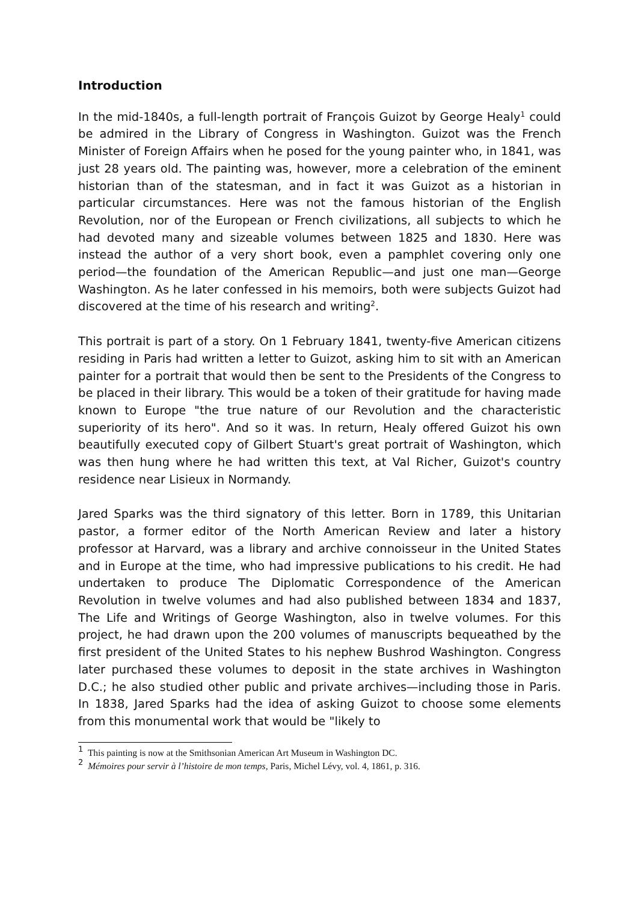Introduction
In the mid-1840s, a full-length portrait of François Guizot by George Healy<sup>1</sup> could be admired in the Library of Congress in Washington. Guizot was the French Minister of Foreign Affairs when he posed for the young painter who, in 1841, was just 28 years old. The painting was, however, more a celebration of the eminent historian than of the statesman, and in fact it was Guizot as a historian in particular circumstances. Here was not the famous historian of the English Revolution, nor of the European or French civilizations, all subjects to which he had devoted many and sizeable volumes between 1825 and 1830. Here was instead the author of a very short book, even a pamphlet covering only one period—the foundation of the American Republic—and just one man—George Washington. As he later confessed in his memoirs, both were subjects Guizot had discovered at the time of his research and writing<sup>2</sup>.
This portrait is part of a story. On 1 February 1841, twenty-five American citizens residing in Paris had written a letter to Guizot, asking him to sit with an American painter for a portrait that would then be sent to the Presidents of the Congress to be placed in their library. This would be a token of their gratitude for having made known to Europe "the true nature of our Revolution and the characteristic superiority of its hero". And so it was. In return, Healy offered Guizot his own beautifully executed copy of Gilbert Stuart's great portrait of Washington, which was then hung where he had written this text, at Val Richer, Guizot's country residence near Lisieux in Normandy.
Jared Sparks was the third signatory of this letter. Born in 1789, this Unitarian pastor, a former editor of the North American Review and later a history professor at Harvard, was a library and archive connoisseur in the United States and in Europe at the time, who had impressive publications to his credit. He had undertaken to produce The Diplomatic Correspondence of the American Revolution in twelve volumes and had also published between 1834 and 1837, The Life and Writings of George Washington, also in twelve volumes. For this project, he had drawn upon the 200 volumes of manuscripts bequeathed by the first president of the United States to his nephew Bushrod Washington. Congress later purchased these volumes to deposit in the state archives in Washington D.C.; he also studied other public and private archives—including those in Paris. In 1838, Jared Sparks had the idea of asking Guizot to choose some elements from this monumental work that would be "likely to
<sup>1</sup> This painting is now at the Smithsonian American Art Museum in Washington DC.
<sup>2</sup> Mémoires pour servir à l’histoire de mon temps, Paris, Michel Lévy, vol. 4, 1861, p. 316.